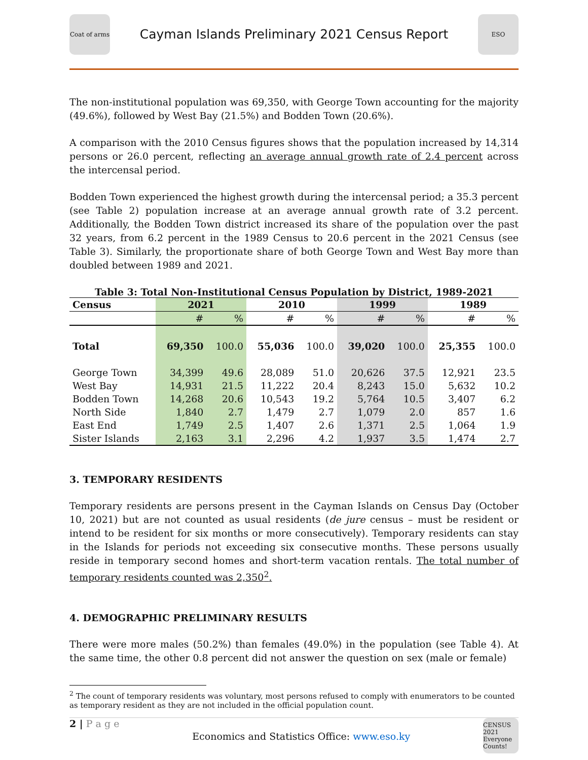Coat of arms
Cayman Islands Preliminary 2021 Census Report
ESO
The non-institutional population was 69,350, with George Town accounting for the majority (49.6%), followed by West Bay (21.5%) and Bodden Town (20.6%).
A comparison with the 2010 Census figures shows that the population increased by 14,314 persons or 26.0 percent, reflecting an average annual growth rate of 2.4 percent across the intercensal period.
Bodden Town experienced the highest growth during the intercensal period; a 35.3 percent (see Table 2) population increase at an average annual growth rate of 3.2 percent. Additionally, the Bodden Town district increased its share of the population over the past 32 years, from 6.2 percent in the 1989 Census to 20.6 percent in the 2021 Census (see Table 3). Similarly, the proportionate share of both George Town and West Bay more than doubled between 1989 and 2021.
Table 3: Total Non-Institutional Census Population by District, 1989-2021
| Census | 2021 | | 2010 | | 1999 | | 1989 | |
| --- | --- | --- | --- | --- | --- | --- | --- | --- |
| | # | % | # | % | # | % | # | % |
| Total | 69,350 | 100.0 | 55,036 | 100.0 | 39,020 | 100.0 | 25,355 | 100.0 |
| George Town | 34,399 | 49.6 | 28,089 | 51.0 | 20,626 | 37.5 | 12,921 | 23.5 |
| West Bay | 14,931 | 21.5 | 11,222 | 20.4 | 8,243 | 15.0 | 5,632 | 10.2 |
| Bodden Town | 14,268 | 20.6 | 10,543 | 19.2 | 5,764 | 10.5 | 3,407 | 6.2 |
| North Side | 1,840 | 2.7 | 1,479 | 2.7 | 1,079 | 2.0 | 857 | 1.6 |
| East End | 1,749 | 2.5 | 1,407 | 2.6 | 1,371 | 2.5 | 1,064 | 1.9 |
| Sister Islands | 2,163 | 3.1 | 2,296 | 4.2 | 1,937 | 3.5 | 1,474 | 2.7 |
3. TEMPORARY RESIDENTS
Temporary residents are persons present in the Cayman Islands on Census Day (October 10, 2021) but are not counted as usual residents (de jure census – must be resident or intend to be resident for six months or more consecutively). Temporary residents can stay in the Islands for periods not exceeding six consecutive months. These persons usually reside in temporary second homes and short-term vacation rentals. The total number of temporary residents counted was 2,350<sup>2</sup>.
4. DEMOGRAPHIC PRELIMINARY RESULTS
There were more males (50.2%) than females (49.0%) in the population (see Table 4). At the same time, the other 0.8 percent did not answer the question on sex (male or female)
<sup>2</sup> The count of temporary residents was voluntary, most persons refused to comply with enumerators to be counted as temporary resident as they are not included in the official population count.
2 | P a g e
Economics and Statistics Office: www.eso.ky
CENSUS 2021 Everyone Counts!